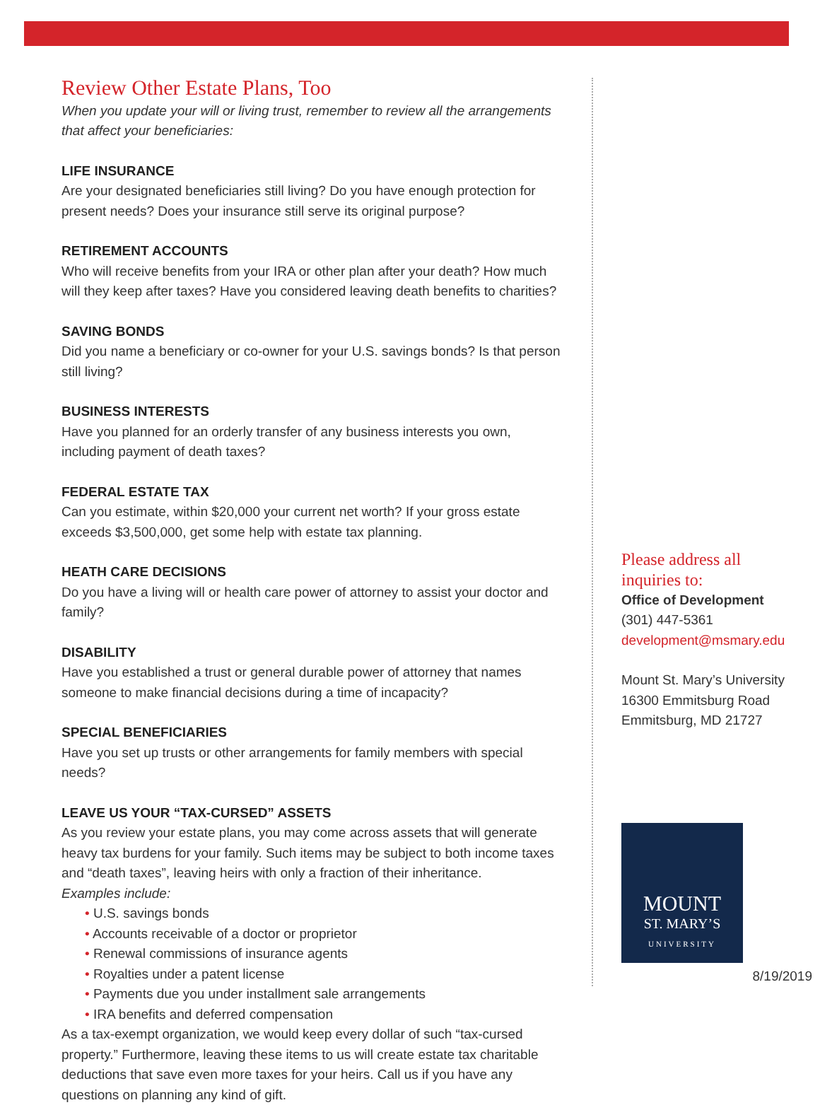Review Other Estate Plans, Too
When you update your will or living trust, remember to review all the arrangements that affect your beneficiaries:
LIFE INSURANCE
Are your designated beneficiaries still living? Do you have enough protection for present needs? Does your insurance still serve its original purpose?
RETIREMENT ACCOUNTS
Who will receive benefits from your IRA or other plan after your death? How much will they keep after taxes? Have you considered leaving death benefits to charities?
SAVING BONDS
Did you name a beneficiary or co-owner for your U.S. savings bonds? Is that person still living?
BUSINESS INTERESTS
Have you planned for an orderly transfer of any business interests you own, including payment of death taxes?
FEDERAL ESTATE TAX
Can you estimate, within $20,000 your current net worth? If your gross estate exceeds $3,500,000, get some help with estate tax planning.
HEATH CARE DECISIONS
Do you have a living will or health care power of attorney to assist your doctor and family?
DISABILITY
Have you established a trust or general durable power of attorney that names someone to make financial decisions during a time of incapacity?
SPECIAL BENEFICIARIES
Have you set up trusts or other arrangements for family members with special needs?
LEAVE US YOUR “TAX-CURSED” ASSETS
As you review your estate plans, you may come across assets that will generate heavy tax burdens for your family. Such items may be subject to both income taxes and “death taxes”, leaving heirs with only a fraction of their inheritance.
Examples include:
U.S. savings bonds
Accounts receivable of a doctor or proprietor
Renewal commissions of insurance agents
Royalties under a patent license
Payments due you under installment sale arrangements
IRA benefits and deferred compensation
As a tax-exempt organization, we would keep every dollar of such “tax-cursed property.” Furthermore, leaving these items to us will create estate tax charitable deductions that save even more taxes for your heirs. Call us if you have any questions on planning any kind of gift.
Please address all inquiries to:
Office of Development
(301) 447-5361
development@msmary.edu
Mount St. Mary’s University
16300 Emmitsburg Road
Emmitsburg, MD 21727
MOUNT
ST. MARY’S
UNIVERSITY
8/19/2019